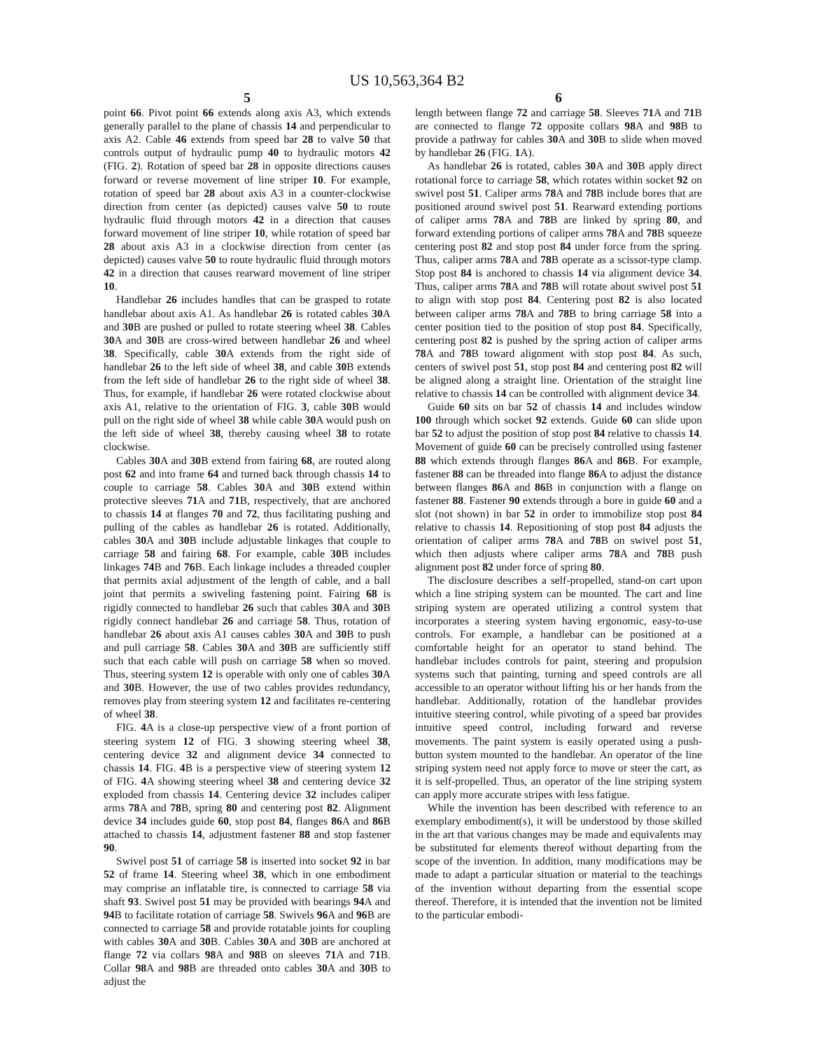US 10,563,364 B2
5
point 66. Pivot point 66 extends along axis A3, which extends generally parallel to the plane of chassis 14 and perpendicular to axis A2. Cable 46 extends from speed bar 28 to valve 50 that controls output of hydraulic pump 40 to hydraulic motors 42 (FIG. 2). Rotation of speed bar 28 in opposite directions causes forward or reverse movement of line striper 10. For example, rotation of speed bar 28 about axis A3 in a counter-clockwise direction from center (as depicted) causes valve 50 to route hydraulic fluid through motors 42 in a direction that causes forward movement of line striper 10, while rotation of speed bar 28 about axis A3 in a clockwise direction from center (as depicted) causes valve 50 to route hydraulic fluid through motors 42 in a direction that causes rearward movement of line striper 10.
Handlebar 26 includes handles that can be grasped to rotate handlebar about axis A1. As handlebar 26 is rotated cables 30 A and 30 B are pushed or pulled to rotate steering wheel 38. Cables 30 A and 30 B are cross-wired between handlebar 26 and wheel 38. Specifically, cable 30 A extends from the right side of handlebar 26 to the left side of wheel 38, and cable 30 B extends from the left side of handlebar 26 to the right side of wheel 38. Thus, for example, if handlebar 26 were rotated clockwise about axis A1, relative to the orientation of FIG. 3, cable 30 B would pull on the right side of wheel 38 while cable 30 A would push on the left side of wheel 38, thereby causing wheel 38 to rotate clockwise.
Cables 30 A and 30 B extend from fairing 68, are routed along post 62 and into frame 64 and turned back through chassis 14 to couple to carriage 58. Cables 30 A and 30 B extend within protective sleeves 71 A and 71 B, respectively, that are anchored to chassis 14 at flanges 70 and 72, thus facilitating pushing and pulling of the cables as handlebar 26 is rotated. Additionally, cables 30 A and 30 B include adjustable linkages that couple to carriage 58 and fairing 68. For example, cable 30 B includes linkages 74 B and 76 B. Each linkage includes a threaded coupler that permits axial adjustment of the length of cable, and a ball joint that permits a swiveling fastening point. Fairing 68 is rigidly connected to handlebar 26 such that cables 30 A and 30 B rigidly connect handlebar 26 and carriage 58. Thus, rotation of handlebar 26 about axis A1 causes cables 30 A and 30 B to push and pull carriage 58. Cables 30 A and 30 B are sufficiently stiff such that each cable will push on carriage 58 when so moved. Thus, steering system 12 is operable with only one of cables 30 A and 30 B. However, the use of two cables provides redundancy, removes play from steering system 12 and facilitates re-centering of wheel 38.
FIG. 4 A is a close-up perspective view of a front portion of steering system 12 of FIG. 3 showing steering wheel 38, centering device 32 and alignment device 34 connected to chassis 14. FIG. 4 B is a perspective view of steering system 12 of FIG. 4 A showing steering wheel 38 and centering device 32 exploded from chassis 14. Centering device 32 includes caliper arms 78 A and 78 B, spring 80 and centering post 82. Alignment device 34 includes guide 60, stop post 84, flanges 86 A and 86 B attached to chassis 14, adjustment fastener 88 and stop fastener 90.
Swivel post 51 of carriage 58 is inserted into socket 92 in bar 52 of frame 14. Steering wheel 38, which in one embodiment may comprise an inflatable tire, is connected to carriage 58 via shaft 93. Swivel post 51 may be provided with bearings 94 A and 94 B to facilitate rotation of carriage 58. Swivels 96 A and 96 B are connected to carriage 58 and provide rotatable joints for coupling with cables 30 A and 30 B. Cables 30 A and 30 B are anchored at flange 72 via collars 98 A and 98 B on sleeves 71 A and 71 B. Collar 98 A and 98 B are threaded onto cables 30 A and 30 B to adjust the
6
length between flange 72 and carriage 58. Sleeves 71 A and 71 B are connected to flange 72 opposite collars 98 A and 98 B to provide a pathway for cables 30 A and 30 B to slide when moved by handlebar 26 (FIG. 1 A).
As handlebar 26 is rotated, cables 30 A and 30 B apply direct rotational force to carriage 58, which rotates within socket 92 on swivel post 51. Caliper arms 78 A and 78 B include bores that are positioned around swivel post 51. Rearward extending portions of caliper arms 78 A and 78 B are linked by spring 80, and forward extending portions of caliper arms 78 A and 78 B squeeze centering post 82 and stop post 84 under force from the spring. Thus, caliper arms 78 A and 78 B operate as a scissor-type clamp. Stop post 84 is anchored to chassis 14 via alignment device 34. Thus, caliper arms 78 A and 78 B will rotate about swivel post 51 to align with stop post 84. Centering post 82 is also located between caliper arms 78 A and 78 B to bring carriage 58 into a center position tied to the position of stop post 84. Specifically, centering post 82 is pushed by the spring action of caliper arms 78 A and 78 B toward alignment with stop post 84. As such, centers of swivel post 51, stop post 84 and centering post 82 will be aligned along a straight line. Orientation of the straight line relative to chassis 14 can be controlled with alignment device 34.
Guide 60 sits on bar 52 of chassis 14 and includes window 100 through which socket 92 extends. Guide 60 can slide upon bar 52 to adjust the position of stop post 84 relative to chassis 14. Movement of guide 60 can be precisely controlled using fastener 88 which extends through flanges 86 A and 86 B. For example, fastener 88 can be threaded into flange 86 A to adjust the distance between flanges 86 A and 86 B in conjunction with a flange on fastener 88. Fastener 90 extends through a bore in guide 60 and a slot (not shown) in bar 52 in order to immobilize stop post 84 relative to chassis 14. Repositioning of stop post 84 adjusts the orientation of caliper arms 78 A and 78 B on swivel post 51, which then adjusts where caliper arms 78 A and 78 B push alignment post 82 under force of spring 80.
The disclosure describes a self-propelled, stand-on cart upon which a line striping system can be mounted. The cart and line striping system are operated utilizing a control system that incorporates a steering system having ergonomic, easy-to-use controls. For example, a handlebar can be positioned at a comfortable height for an operator to stand behind. The handlebar includes controls for paint, steering and propulsion systems such that painting, turning and speed controls are all accessible to an operator without lifting his or her hands from the handlebar. Additionally, rotation of the handlebar provides intuitive steering control, while pivoting of a speed bar provides intuitive speed control, including forward and reverse movements. The paint system is easily operated using a push-button system mounted to the handlebar. An operator of the line striping system need not apply force to move or steer the cart, as it is self-propelled. Thus, an operator of the line striping system can apply more accurate stripes with less fatigue.
While the invention has been described with reference to an exemplary embodiment(s), it will be understood by those skilled in the art that various changes may be made and equivalents may be substituted for elements thereof without departing from the scope of the invention. In addition, many modifications may be made to adapt a particular situation or material to the teachings of the invention without departing from the essential scope thereof. Therefore, it is intended that the invention not be limited to the particular embodi-